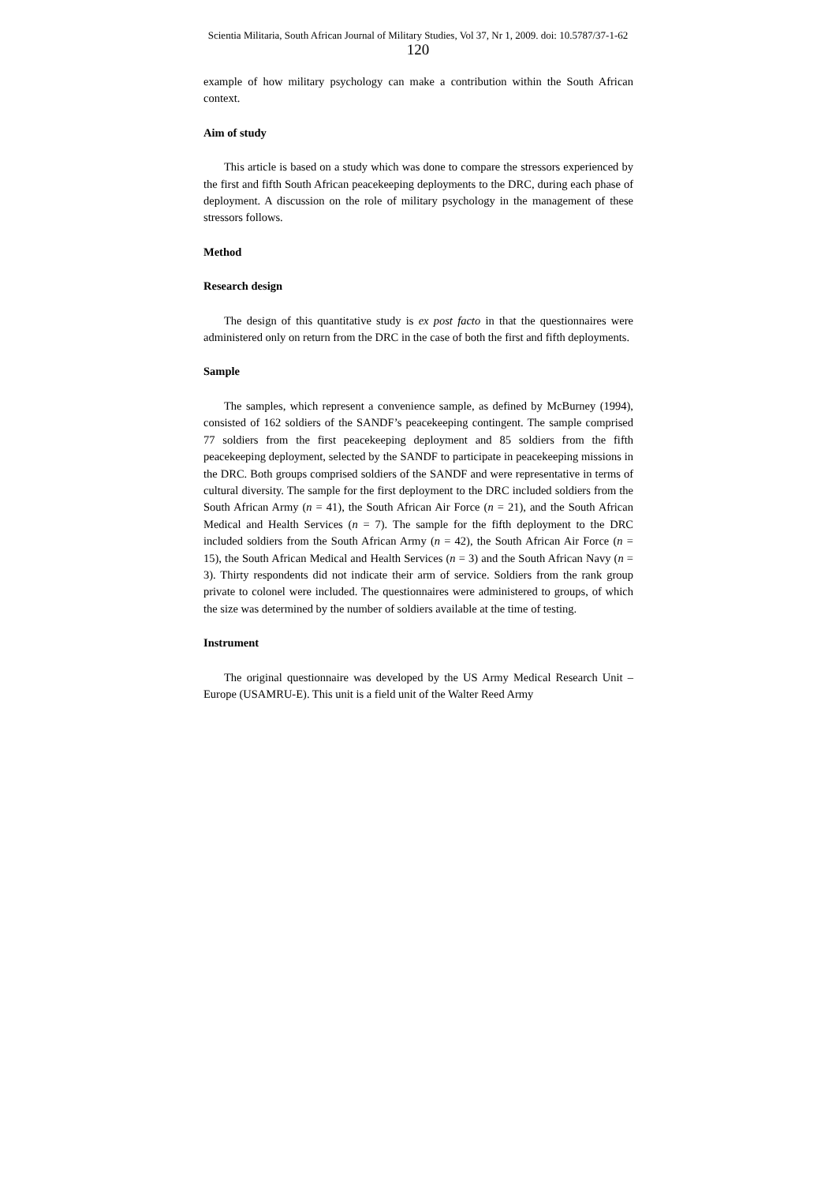Scientia Militaria, South African Journal of Military Studies, Vol 37, Nr 1, 2009. doi: 10.5787/37-1-62
120
example of how military psychology can make a contribution within the South African context.
Aim of study
This article is based on a study which was done to compare the stressors experienced by the first and fifth South African peacekeeping deployments to the DRC, during each phase of deployment. A discussion on the role of military psychology in the management of these stressors follows.
Method
Research design
The design of this quantitative study is ex post facto in that the questionnaires were administered only on return from the DRC in the case of both the first and fifth deployments.
Sample
The samples, which represent a convenience sample, as defined by McBurney (1994), consisted of 162 soldiers of the SANDF’s peacekeeping contingent. The sample comprised 77 soldiers from the first peacekeeping deployment and 85 soldiers from the fifth peacekeeping deployment, selected by the SANDF to participate in peacekeeping missions in the DRC. Both groups comprised soldiers of the SANDF and were representative in terms of cultural diversity. The sample for the first deployment to the DRC included soldiers from the South African Army (n = 41), the South African Air Force (n = 21), and the South African Medical and Health Services (n = 7). The sample for the fifth deployment to the DRC included soldiers from the South African Army (n = 42), the South African Air Force (n = 15), the South African Medical and Health Services (n = 3) and the South African Navy (n = 3). Thirty respondents did not indicate their arm of service. Soldiers from the rank group private to colonel were included. The questionnaires were administered to groups, of which the size was determined by the number of soldiers available at the time of testing.
Instrument
The original questionnaire was developed by the US Army Medical Research Unit – Europe (USAMRU-E). This unit is a field unit of the Walter Reed Army